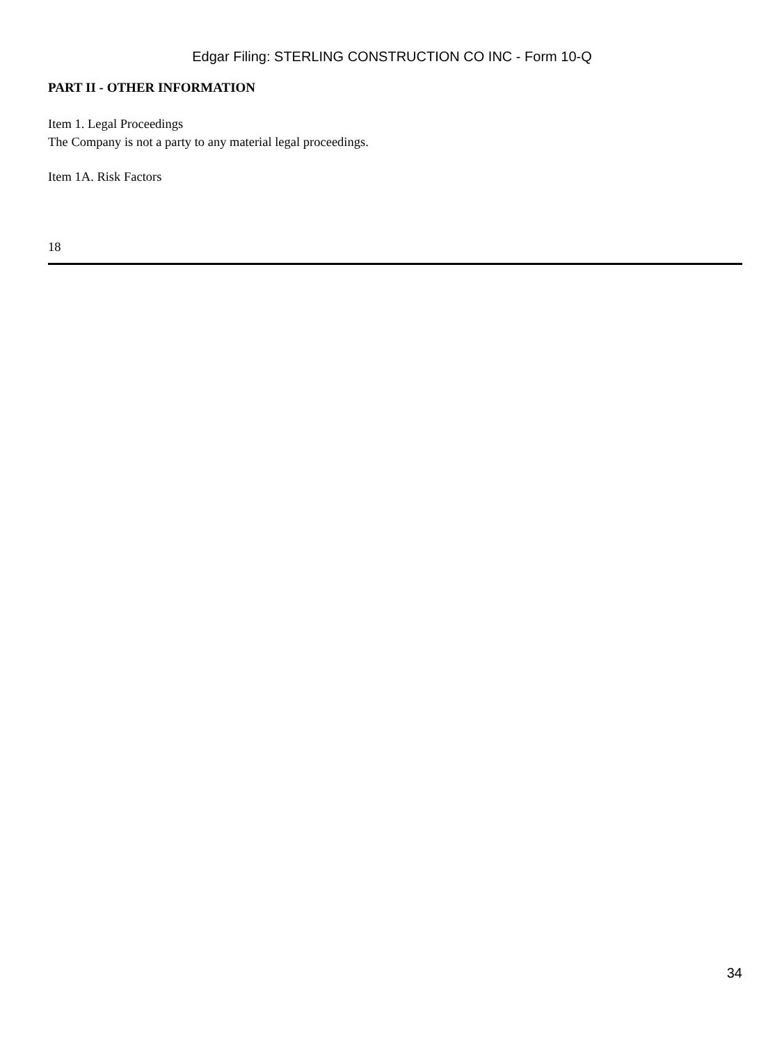Edgar Filing: STERLING CONSTRUCTION CO INC - Form 10-Q
PART II - OTHER INFORMATION
Item 1. Legal Proceedings
The Company is not a party to any material legal proceedings.
Item 1A. Risk Factors
18
34